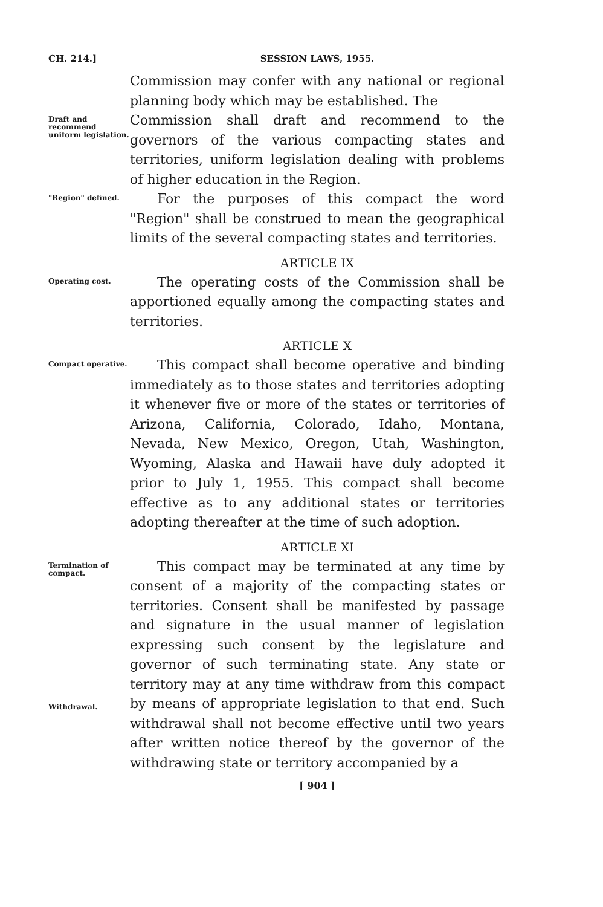CH. 214.] SESSION LAWS, 1955.
Commission may confer with any national or regional planning body which may be established. The
Draft and recommend uniform legislation.
Commission shall draft and recommend to the governors of the various compacting states and territories, uniform legislation dealing with problems of higher education in the Region.
"Region" defined.
For the purposes of this compact the word "Region" shall be construed to mean the geographical limits of the several compacting states and territories.
ARTICLE IX
Operating cost.
The operating costs of the Commission shall be apportioned equally among the compacting states and territories.
ARTICLE X
Compact operative.
This compact shall become operative and binding immediately as to those states and territories adopting it whenever five or more of the states or territories of Arizona, California, Colorado, Idaho, Montana, Nevada, New Mexico, Oregon, Utah, Washington, Wyoming, Alaska and Hawaii have duly adopted it prior to July 1, 1955. This compact shall become effective as to any additional states or territories adopting thereafter at the time of such adoption.
ARTICLE XI
Termination of compact.
Withdrawal.
This compact may be terminated at any time by consent of a majority of the compacting states or territories. Consent shall be manifested by passage and signature in the usual manner of legislation expressing such consent by the legislature and governor of such terminating state. Any state or territory may at any time withdraw from this compact by means of appropriate legislation to that end. Such withdrawal shall not become effective until two years after written notice thereof by the governor of the withdrawing state or territory accompanied by a
[ 904 ]